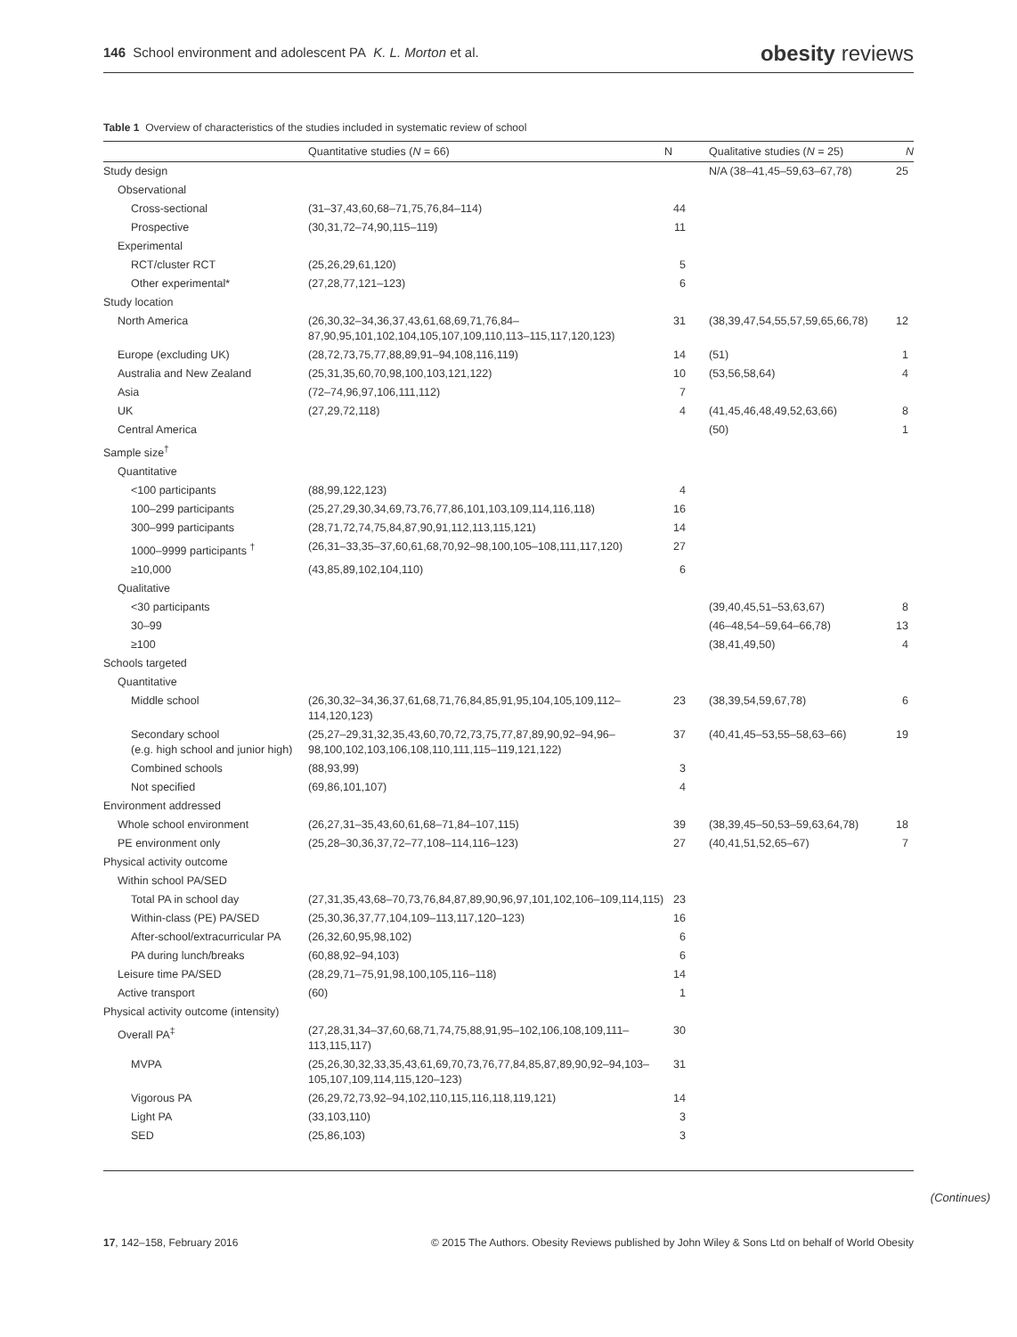146 School environment and adolescent PA K. L. Morton et al. obesity reviews
Table 1 Overview of characteristics of the studies included in systematic review of school
| | Quantitative studies ( N = 66) | N | Qualitative studies ( N = 25) | N |
| --- | --- | --- | --- | --- |
| Study design | | | N/A (38–41,45–59,63–67,78) | 25 |
| Observational | | | | |
| Cross-sectional | (31–37,43,60,68–71,75,76,84–114) | 44 | | |
| Prospective | (30,31,72–74,90,115–119) | 11 | | |
| Experimental | | | | |
| RCT/cluster RCT | (25,26,29,61,120) | 5 | | |
| Other experimental* | (27,28,77,121–123) | 6 | | |
| Study location | | | | |
| North America | (26,30,32–34,36,37,43,61,68,69,71,76,84–87,90,95,101,102,104,105,107,109,110,113–115,117,120,123) | 31 | (38,39,47,54,55,57,59,65,66,78) | 12 |
| Europe (excluding UK) | (28,72,73,75,77,88,89,91–94,108,116,119) | 14 | (51) | 1 |
| Australia and New Zealand | (25,31,35,60,70,98,100,103,121,122) | 10 | (53,56,58,64) | 4 |
| Asia | (72–74,96,97,106,111,112) | 7 | | |
| UK | (27,29,72,118) | 4 | (41,45,46,48,49,52,63,66) | 8 |
| Central America | | | (50) | 1 |
| Sample size<sup>†</sup> | | | | |
| Quantitative | | | | |
| <100 participants | (88,99,122,123) | 4 | | |
| 100–299 participants | (25,27,29,30,34,69,73,76,77,86,101,103,109,114,116,118) | 16 | | |
| 300–999 participants | (28,71,72,74,75,84,87,90,91,112,113,115,121) | 14 | | |
| 1000–9999 participants <sup>†</sup> | (26,31–33,35–37,60,61,68,70,92–98,100,105–108,111,117,120) | 27 | | |
| ≥10,000 | (43,85,89,102,104,110) | 6 | | |
| Qualitative | | | | |
| <30 participants | | | (39,40,45,51–53,63,67) | 8 |
| 30–99 | | | (46–48,54–59,64–66,78) | 13 |
| ≥100 | | | (38,41,49,50) | 4 |
| Schools targeted | | | | |
| Quantitative | | | | |
| Middle school | (26,30,32–34,36,37,61,68,71,76,84,85,91,95,104,105,109,112–114,120,123) | 23 | (38,39,54,59,67,78) | 6 |
| Secondary school (e.g. high school and junior high) | (25,27–29,31,32,35,43,60,70,72,73,75,77,87,89,90,92–94,96–98,100,102,103,106,108,110,111,115–119,121,122) | 37 | (40,41,45–53,55–58,63–66) | 19 |
| Combined schools | (88,93,99) | 3 | | |
| Not specified | (69,86,101,107) | 4 | | |
| Environment addressed | | | | |
| Whole school environment | (26,27,31–35,43,60,61,68–71,84–107,115) | 39 | (38,39,45–50,53–59,63,64,78) | 18 |
| PE environment only | (25,28–30,36,37,72–77,108–114,116–123) | 27 | (40,41,51,52,65–67) | 7 |
| Physical activity outcome | | | | |
| Within school PA/SED | | | | |
| Total PA in school day | (27,31,35,43,68–70,73,76,84,87,89,90,96,97,101,102,106–109,114,115) | 23 | | |
| Within-class (PE) PA/SED | (25,30,36,37,77,104,109–113,117,120–123) | 16 | | |
| After-school/extracurricular PA | (26,32,60,95,98,102) | 6 | | |
| PA during lunch/breaks | (60,88,92–94,103) | 6 | | |
| Leisure time PA/SED | (28,29,71–75,91,98,100,105,116–118) | 14 | | |
| Active transport | (60) | 1 | | |
| Physical activity outcome (intensity) | | | | |
| Overall PA<sup>‡</sup> | (27,28,31,34–37,60,68,71,74,75,88,91,95–102,106,108,109,111–113,115,117) | 30 | | |
| MVPA | (25,26,30,32,33,35,43,61,69,70,73,76,77,84,85,87,89,90,92–94,103–105,107,109,114,115,120–123) | 31 | | |
| Vigorous PA | (26,29,72,73,92–94,102,110,115,116,118,119,121) | 14 | | |
| Light PA | (33,103,110) | 3 | | |
| SED | (25,86,103) | 3 | | |
(Continues)
17, 142–158, February 2016 © 2015 The Authors. Obesity Reviews published by John Wiley & Sons Ltd on behalf of World Obesity